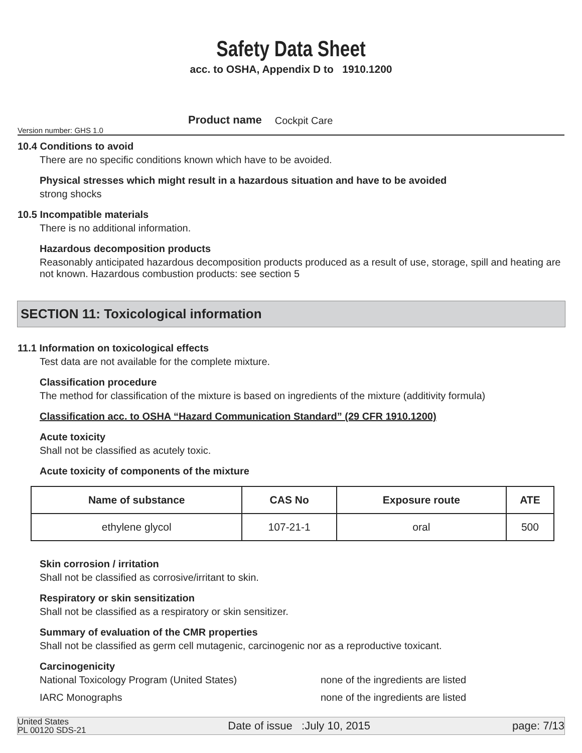Safety Data Sheet
acc. to OSHA, Appendix D to 1910.1200
Version number: GHS 1.0 Product name Cockpit Care
10.4 Conditions to avoid
There are no specific conditions known which have to be avoided.
Physical stresses which might result in a hazardous situation and have to be avoided
strong shocks
10.5 Incompatible materials
There is no additional information.
Hazardous decomposition products
Reasonably anticipated hazardous decomposition products produced as a result of use, storage, spill and heating are not known. Hazardous combustion products: see section 5
SECTION 11: Toxicological information
11.1 Information on toxicological effects
Test data are not available for the complete mixture.
Classification procedure
The method for classification of the mixture is based on ingredients of the mixture (additivity formula)
Classification acc. to OSHA “Hazard Communication Standard” (29 CFR 1910.1200)
Acute toxicity
Shall not be classified as acutely toxic.
Acute toxicity of components of the mixture
| Name of substance | CAS No | Exposure route | ATE |
| --- | --- | --- | --- |
| ethylene glycol | 107-21-1 | oral | 500 |
Skin corrosion / irritation
Shall not be classified as corrosive/irritant to skin.
Respiratory or skin sensitization
Shall not be classified as a respiratory or skin sensitizer.
Summary of evaluation of the CMR properties
Shall not be classified as germ cell mutagenic, carcinogenic nor as a reproductive toxicant.
Carcinogenicity
National Toxicology Program (United States) none of the ingredients are listed
IARC Monographs none of the ingredients are listed
United States
PL 00120 SDS-21 Date of issue :July 10, 2015 page: 7/13